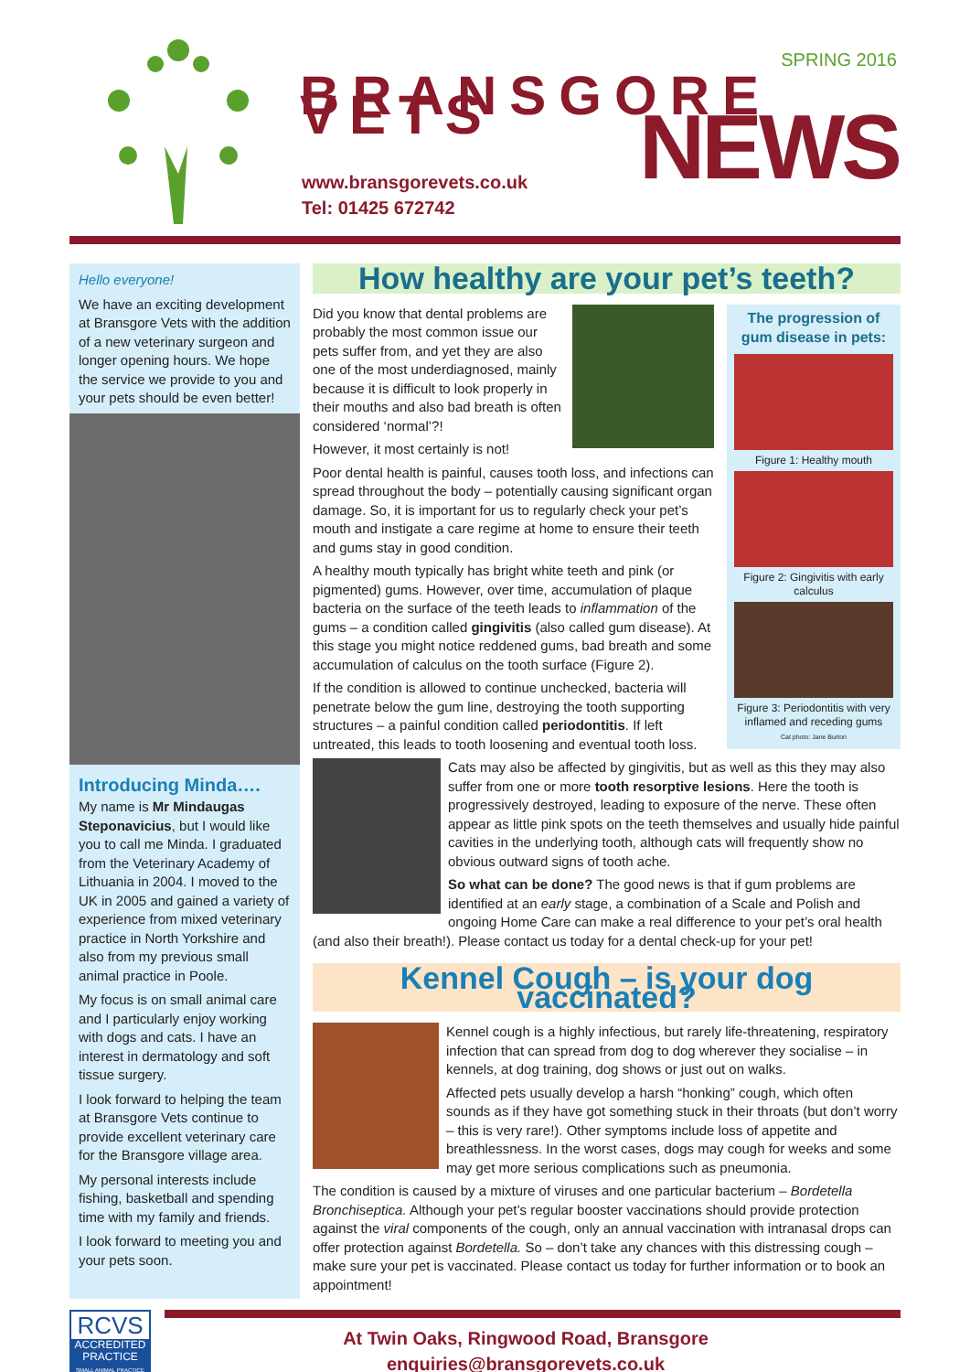SPRING 2016
BRANSGORE VETS
www.bransgorevets.co.uk
Tel: 01425 672742
NEWS
Hello everyone!
We have an exciting development at Bransgore Vets with the addition of a new veterinary surgeon and longer opening hours. We hope the service we provide to you and your pets should be even better!
Introducing Minda….
My name is Mr Mindaugas Steponavicius, but I would like you to call me Minda. I graduated from the Veterinary Academy of Lithuania in 2004. I moved to the UK in 2005 and gained a variety of experience from mixed veterinary practice in North Yorkshire and also from my previous small animal practice in Poole.
My focus is on small animal care and I particularly enjoy working with dogs and cats. I have an interest in dermatology and soft tissue surgery.
I look forward to helping the team at Bransgore Vets continue to provide excellent veterinary care for the Bransgore village area.
My personal interests include fishing, basketball and spending time with my family and friends.
I look forward to meeting you and your pets soon.
How healthy are your pet’s teeth?
The progression of gum disease in pets:
Figure 1: Healthy mouth
Figure 2: Gingivitis with early calculus
Figure 3: Periodontitis with very inflamed and receding gums
Cat photo: Jane Burton
Did you know that dental problems are probably the most common issue our pets suffer from, and yet they are also one of the most underdiagnosed, mainly because it is difficult to look properly in their mouths and also bad breath is often considered ‘normal’?!
However, it most certainly is not!
Poor dental health is painful, causes tooth loss, and infections can spread throughout the body – potentially causing significant organ damage. So, it is important for us to regularly check your pet’s mouth and instigate a care regime at home to ensure their teeth and gums stay in good condition.
A healthy mouth typically has bright white teeth and pink (or pigmented) gums. However, over time, accumulation of plaque bacteria on the surface of the teeth leads to inflammation of the gums – a condition called gingivitis (also called gum disease). At this stage you might notice reddened gums, bad breath and some accumulation of calculus on the tooth surface (Figure 2).
If the condition is allowed to continue unchecked, bacteria will penetrate below the gum line, destroying the tooth supporting structures – a painful condition called periodontitis. If left untreated, this leads to tooth loosening and eventual tooth loss.
Cats may also be affected by gingivitis, but as well as this they may also suffer from one or more tooth resorptive lesions. Here the tooth is progressively destroyed, leading to exposure of the nerve. These often appear as little pink spots on the teeth themselves and usually hide painful cavities in the underlying tooth, although cats will frequently show no obvious outward signs of tooth ache.
So what can be done? The good news is that if gum problems are identified at an early stage, a combination of a Scale and Polish and ongoing Home Care can make a real difference to your pet’s oral health (and also their breath!). Please contact us today for a dental check-up for your pet!
Kennel Cough – is your dog vaccinated?
Kennel cough is a highly infectious, but rarely life-threatening, respiratory infection that can spread from dog to dog wherever they socialise – in kennels, at dog training, dog shows or just out on walks.
Affected pets usually develop a harsh “honking” cough, which often sounds as if they have got something stuck in their throats (but don’t worry – this is very rare!). Other symptoms include loss of appetite and breathlessness. In the worst cases, dogs may cough for weeks and some may get more serious complications such as pneumonia.
The condition is caused by a mixture of viruses and one particular bacterium – Bordetella Bronchiseptica. Although your pet’s regular booster vaccinations should provide protection against the viral components of the cough, only an annual vaccination with intranasal drops can offer protection against Bordetella. So – don’t take any chances with this distressing cough – make sure your pet is vaccinated. Please contact us today for further information or to book an appointment!
RCVS
ACCREDITED PRACTICE
SMALL ANIMAL PRACTICE
At Twin Oaks, Ringwood Road, Bransgore
enquiries@bransgorevets.co.uk